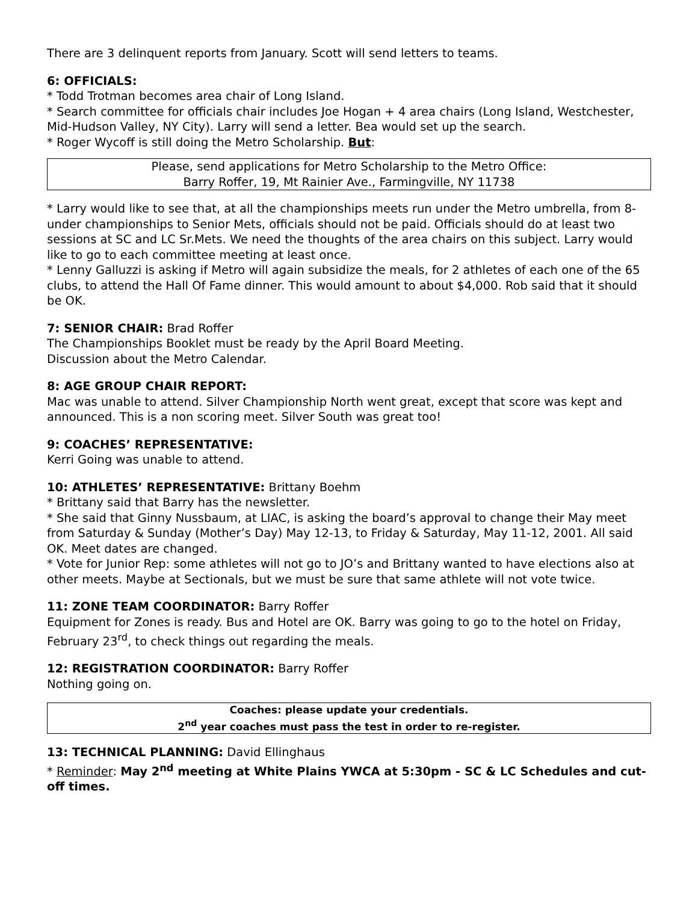There are 3 delinquent reports from January. Scott will send letters to teams.
6: OFFICIALS:
* Todd Trotman becomes area chair of Long Island.
* Search committee for officials chair includes Joe Hogan + 4 area chairs (Long Island, Westchester, Mid-Hudson Valley, NY City). Larry will send a letter. Bea would set up the search.
* Roger Wycoff is still doing the Metro Scholarship. But:
Please, send applications for Metro Scholarship to the Metro Office:
Barry Roffer, 19, Mt Rainier Ave., Farmingville, NY 11738
* Larry would like to see that, at all the championships meets run under the Metro umbrella, from 8-under championships to Senior Mets, officials should not be paid. Officials should do at least two sessions at SC and LC Sr.Mets. We need the thoughts of the area chairs on this subject. Larry would like to go to each committee meeting at least once.
* Lenny Galluzzi is asking if Metro will again subsidize the meals, for 2 athletes of each one of the 65 clubs, to attend the Hall Of Fame dinner. This would amount to about $4,000. Rob said that it should be OK.
7: SENIOR CHAIR: Brad Roffer
The Championships Booklet must be ready by the April Board Meeting.
Discussion about the Metro Calendar.
8: AGE GROUP CHAIR REPORT:
Mac was unable to attend. Silver Championship North went great, except that score was kept and announced. This is a non scoring meet. Silver South was great too!
9: COACHES’ REPRESENTATIVE:
Kerri Going was unable to attend.
10: ATHLETES’ REPRESENTATIVE: Brittany Boehm
* Brittany said that Barry has the newsletter.
* She said that Ginny Nussbaum, at LIAC, is asking the board’s approval to change their May meet from Saturday & Sunday (Mother’s Day) May 12-13, to Friday & Saturday, May 11-12, 2001. All said OK. Meet dates are changed.
* Vote for Junior Rep: some athletes will not go to JO’s and Brittany wanted to have elections also at other meets. Maybe at Sectionals, but we must be sure that same athlete will not vote twice.
11: ZONE TEAM COORDINATOR: Barry Roffer
Equipment for Zones is ready. Bus and Hotel are OK. Barry was going to go to the hotel on Friday, February 23<sup>rd</sup>, to check things out regarding the meals.
12: REGISTRATION COORDINATOR: Barry Roffer
Nothing going on.
Coaches: please update your credentials.
2<sup>nd</sup> year coaches must pass the test in order to re-register.
13: TECHNICAL PLANNING: David Ellinghaus
* Reminder: May 2<sup>nd</sup> meeting at White Plains YWCA at 5:30pm - SC & LC Schedules and cut-off times.